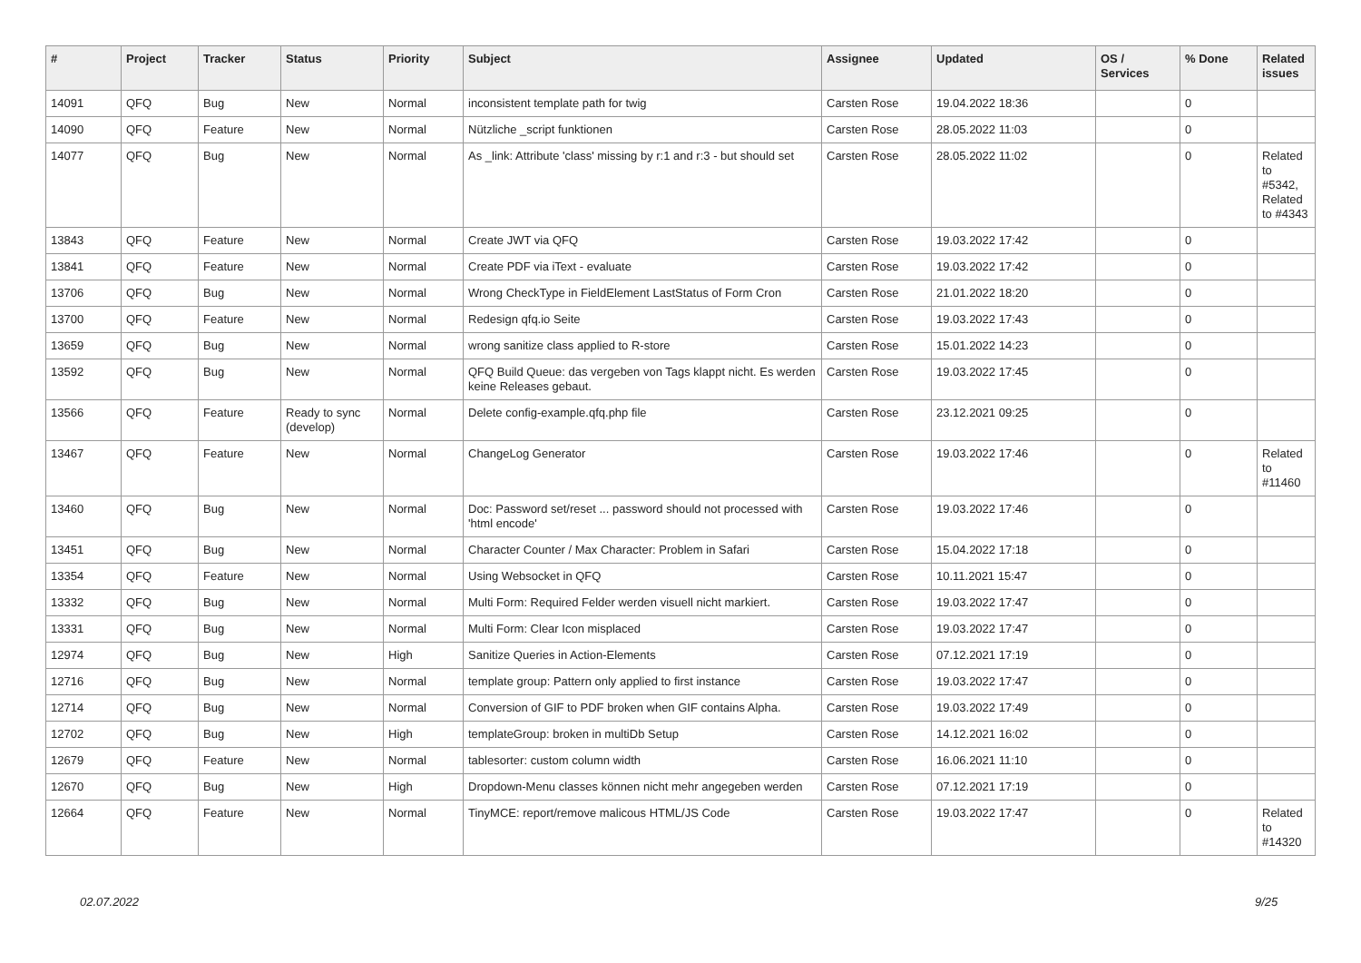| # | Project | Tracker | Status | Priority | Subject | Assignee | Updated | OS / Services | % Done | Related issues |
| --- | --- | --- | --- | --- | --- | --- | --- | --- | --- | --- |
| 14091 | QFQ | Bug | New | Normal | inconsistent template path for twig | Carsten Rose | 19.04.2022 18:36 | | 0 | |
| 14090 | QFQ | Feature | New | Normal | Nützliche _script funktionen | Carsten Rose | 28.05.2022 11:03 | | 0 | |
| 14077 | QFQ | Bug | New | Normal | As _link: Attribute 'class' missing by r:1 and r:3 - but should set | Carsten Rose | 28.05.2022 11:02 | | 0 | Related to #5342, Related to #4343 |
| 13843 | QFQ | Feature | New | Normal | Create JWT via QFQ | Carsten Rose | 19.03.2022 17:42 | | 0 | |
| 13841 | QFQ | Feature | New | Normal | Create PDF via iText - evaluate | Carsten Rose | 19.03.2022 17:42 | | 0 | |
| 13706 | QFQ | Bug | New | Normal | Wrong CheckType in FieldElement LastStatus of Form Cron | Carsten Rose | 21.01.2022 18:20 | | 0 | |
| 13700 | QFQ | Feature | New | Normal | Redesign qfq.io Seite | Carsten Rose | 19.03.2022 17:43 | | 0 | |
| 13659 | QFQ | Bug | New | Normal | wrong sanitize class applied to R-store | Carsten Rose | 15.01.2022 14:23 | | 0 | |
| 13592 | QFQ | Bug | New | Normal | QFQ Build Queue: das vergeben von Tags klappt nicht. Es werden keine Releases gebaut. | Carsten Rose | 19.03.2022 17:45 | | 0 | |
| 13566 | QFQ | Feature | Ready to sync (develop) | Normal | Delete config-example.qfq.php file | Carsten Rose | 23.12.2021 09:25 | | 0 | |
| 13467 | QFQ | Feature | New | Normal | ChangeLog Generator | Carsten Rose | 19.03.2022 17:46 | | 0 | Related to #11460 |
| 13460 | QFQ | Bug | New | Normal | Doc: Password set/reset ... password should not processed with 'html encode' | Carsten Rose | 19.03.2022 17:46 | | 0 | |
| 13451 | QFQ | Bug | New | Normal | Character Counter / Max Character: Problem in Safari | Carsten Rose | 15.04.2022 17:18 | | 0 | |
| 13354 | QFQ | Feature | New | Normal | Using Websocket in QFQ | Carsten Rose | 10.11.2021 15:47 | | 0 | |
| 13332 | QFQ | Bug | New | Normal | Multi Form: Required Felder werden visuell nicht markiert. | Carsten Rose | 19.03.2022 17:47 | | 0 | |
| 13331 | QFQ | Bug | New | Normal | Multi Form: Clear Icon misplaced | Carsten Rose | 19.03.2022 17:47 | | 0 | |
| 12974 | QFQ | Bug | New | High | Sanitize Queries in Action-Elements | Carsten Rose | 07.12.2021 17:19 | | 0 | |
| 12716 | QFQ | Bug | New | Normal | template group: Pattern only applied to first instance | Carsten Rose | 19.03.2022 17:47 | | 0 | |
| 12714 | QFQ | Bug | New | Normal | Conversion of GIF to PDF broken when GIF contains Alpha. | Carsten Rose | 19.03.2022 17:49 | | 0 | |
| 12702 | QFQ | Bug | New | High | templateGroup: broken in multiDb Setup | Carsten Rose | 14.12.2021 16:02 | | 0 | |
| 12679 | QFQ | Feature | New | Normal | tablesorter: custom column width | Carsten Rose | 16.06.2021 11:10 | | 0 | |
| 12670 | QFQ | Bug | New | High | Dropdown-Menu classes können nicht mehr angegeben werden | Carsten Rose | 07.12.2021 17:19 | | 0 | |
| 12664 | QFQ | Feature | New | Normal | TinyMCE: report/remove malicous HTML/JS Code | Carsten Rose | 19.03.2022 17:47 | | 0 | Related to #14320 |
02.07.2022 9/25